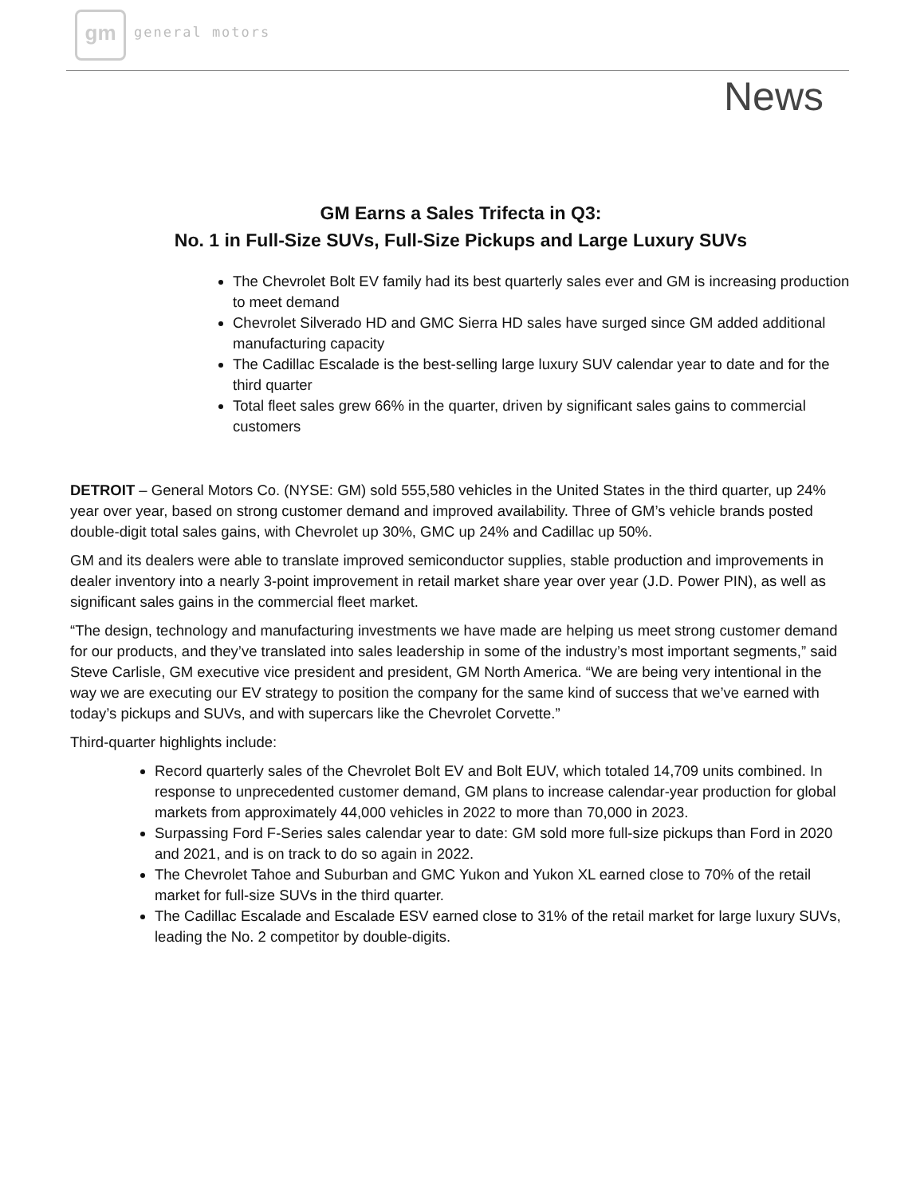gm general motors
News
GM Earns a Sales Trifecta in Q3:
No. 1 in Full-Size SUVs, Full-Size Pickups and Large Luxury SUVs
The Chevrolet Bolt EV family had its best quarterly sales ever and GM is increasing production to meet demand
Chevrolet Silverado HD and GMC Sierra HD sales have surged since GM added additional manufacturing capacity
The Cadillac Escalade is the best-selling large luxury SUV calendar year to date and for the third quarter
Total fleet sales grew 66% in the quarter, driven by significant sales gains to commercial customers
DETROIT – General Motors Co. (NYSE: GM) sold 555,580 vehicles in the United States in the third quarter, up 24% year over year, based on strong customer demand and improved availability. Three of GM’s vehicle brands posted double-digit total sales gains, with Chevrolet up 30%, GMC up 24% and Cadillac up 50%.
GM and its dealers were able to translate improved semiconductor supplies, stable production and improvements in dealer inventory into a nearly 3-point improvement in retail market share year over year (J.D. Power PIN), as well as significant sales gains in the commercial fleet market.
“The design, technology and manufacturing investments we have made are helping us meet strong customer demand for our products, and they’ve translated into sales leadership in some of the industry’s most important segments,” said Steve Carlisle, GM executive vice president and president, GM North America. “We are being very intentional in the way we are executing our EV strategy to position the company for the same kind of success that we’ve earned with today’s pickups and SUVs, and with supercars like the Chevrolet Corvette.”
Third-quarter highlights include:
Record quarterly sales of the Chevrolet Bolt EV and Bolt EUV, which totaled 14,709 units combined. In response to unprecedented customer demand, GM plans to increase calendar-year production for global markets from approximately 44,000 vehicles in 2022 to more than 70,000 in 2023.
Surpassing Ford F-Series sales calendar year to date: GM sold more full-size pickups than Ford in 2020 and 2021, and is on track to do so again in 2022.
The Chevrolet Tahoe and Suburban and GMC Yukon and Yukon XL earned close to 70% of the retail market for full-size SUVs in the third quarter.
The Cadillac Escalade and Escalade ESV earned close to 31% of the retail market for large luxury SUVs, leading the No. 2 competitor by double-digits.